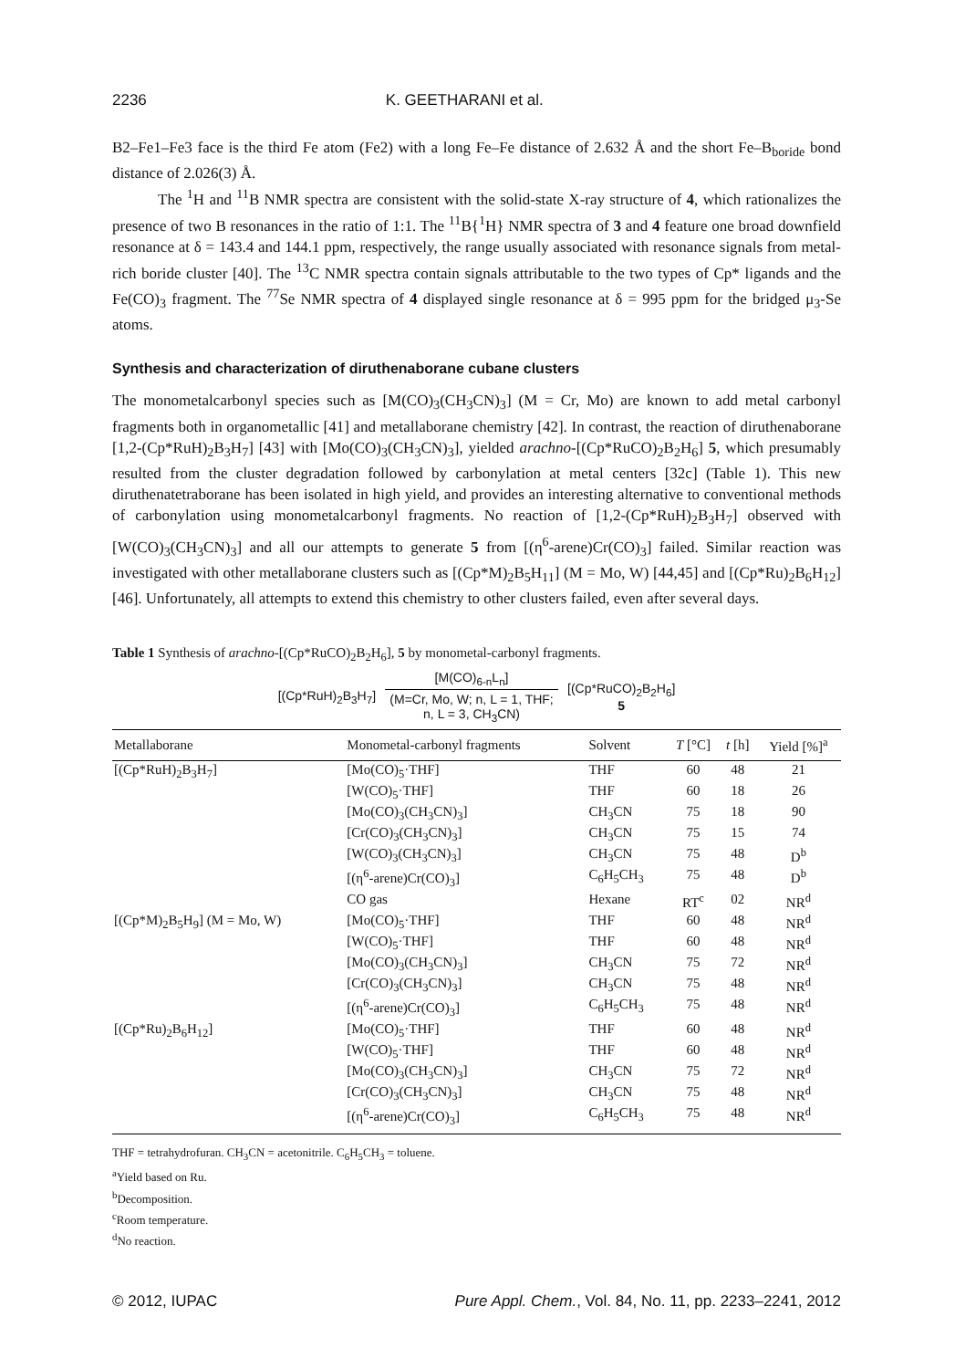2236 K. GEETHARANI et al.
B2–Fe1–Fe3 face is the third Fe atom (Fe2) with a long Fe–Fe distance of 2.632 Å and the short Fe–B<sub>boride</sub> bond distance of 2.026(3) Å.
The <sup>1</sup>H and <sup>11</sup>B NMR spectra are consistent with the solid-state X-ray structure of 4, which rationalizes the presence of two B resonances in the ratio of 1:1. The <sup>11</sup>B{<sup>1</sup>H} NMR spectra of 3 and 4 feature one broad downfield resonance at δ = 143.4 and 144.1 ppm, respectively, the range usually associated with resonance signals from metal-rich boride cluster [40]. The <sup>13</sup>C NMR spectra contain signals attributable to the two types of Cp* ligands and the Fe(CO)<sub>3</sub> fragment. The <sup>77</sup>Se NMR spectra of 4 displayed single resonance at δ = 995 ppm for the bridged μ<sub>3</sub>-Se atoms.
Synthesis and characterization of diruthenaborane cubane clusters
The monometalcarbonyl species such as [M(CO)<sub>3</sub>(CH<sub>3</sub>CN)<sub>3</sub>] (M = Cr, Mo) are known to add metal carbonyl fragments both in organometallic [41] and metallaborane chemistry [42]. In contrast, the reaction of diruthenaborane [1,2-(Cp*RuH)<sub>2</sub>B<sub>3</sub>H<sub>7</sub>] [43] with [Mo(CO)<sub>3</sub>(CH<sub>3</sub>CN)<sub>3</sub>], yielded arachno-[(Cp*RuCO)<sub>2</sub>B<sub>2</sub>H<sub>6</sub>] 5, which presumably resulted from the cluster degradation followed by carbonylation at metal centers [32c] (Table 1). This new diruthenatetraborane has been isolated in high yield, and provides an interesting alternative to conventional methods of carbonylation using monometalcarbonyl fragments. No reaction of [1,2-(Cp*RuH)<sub>2</sub>B<sub>3</sub>H<sub>7</sub>] observed with [W(CO)<sub>3</sub>(CH<sub>3</sub>CN)<sub>3</sub>] and all our attempts to generate 5 from [(η<sup>6</sup>-arene)Cr(CO)<sub>3</sub>] failed. Similar reaction was investigated with other metallaborane clusters such as [(Cp*M)<sub>2</sub>B<sub>5</sub>H<sub>11</sub>] (M = Mo, W) [44,45] and [(Cp*Ru)<sub>2</sub>B<sub>6</sub>H<sub>12</sub>] [46]. Unfortunately, all attempts to extend this chemistry to other clusters failed, even after several days.
Table 1 Synthesis of arachno-[(Cp*RuCO)<sub>2</sub>B<sub>2</sub>H<sub>6</sub>], 5 by monometal-carbonyl fragments.
[(Cp*RuH)<sub>2</sub>B<sub>3</sub>H<sub>7</sub>]
[M(CO)<sub>6-n</sub>L<sub>n</sub>]
(M=Cr, Mo, W; n, L = 1, THF;
n, L = 3, CH<sub>3</sub>CN)
[(Cp*RuCO)<sub>2</sub>B<sub>2</sub>H<sub>6</sub>]
5
| Metallaborane | Monometal-carbonyl fragments | Solvent | T [°C] | t [h] | Yield [%]<sup>a</sup> |
| --- | --- | --- | --- | --- | --- |
| [(Cp*RuH)<sub>2</sub>B<sub>3</sub>H<sub>7</sub>] | [Mo(CO)<sub>5</sub>·THF] | THF | 60 | 48 | 21 |
| | [W(CO)<sub>5</sub>·THF] | THF | 60 | 18 | 26 |
| | [Mo(CO)<sub>3</sub>(CH<sub>3</sub>CN)<sub>3</sub>] | CH<sub>3</sub>CN | 75 | 18 | 90 |
| | [Cr(CO)<sub>3</sub>(CH<sub>3</sub>CN)<sub>3</sub>] | CH<sub>3</sub>CN | 75 | 15 | 74 |
| | [W(CO)<sub>3</sub>(CH<sub>3</sub>CN)<sub>3</sub>] | CH<sub>3</sub>CN | 75 | 48 | D<sup>b</sup> |
| | [(η<sup>6</sup>-arene)Cr(CO)<sub>3</sub>] | C<sub>6</sub>H<sub>5</sub>CH<sub>3</sub> | 75 | 48 | D<sup>b</sup> |
| | CO gas | Hexane | RT<sup>c</sup> | 02 | NR<sup>d</sup> |
| [(Cp*M)<sub>2</sub>B<sub>5</sub>H<sub>9</sub>] (M = Mo, W) | [Mo(CO)<sub>5</sub>·THF] | THF | 60 | 48 | NR<sup>d</sup> |
| | [W(CO)<sub>5</sub>·THF] | THF | 60 | 48 | NR<sup>d</sup> |
| | [Mo(CO)<sub>3</sub>(CH<sub>3</sub>CN)<sub>3</sub>] | CH<sub>3</sub>CN | 75 | 72 | NR<sup>d</sup> |
| | [Cr(CO)<sub>3</sub>(CH<sub>3</sub>CN)<sub>3</sub>] | CH<sub>3</sub>CN | 75 | 48 | NR<sup>d</sup> |
| | [(η<sup>6</sup>-arene)Cr(CO)<sub>3</sub>] | C<sub>6</sub>H<sub>5</sub>CH<sub>3</sub> | 75 | 48 | NR<sup>d</sup> |
| [(Cp*Ru)<sub>2</sub>B<sub>6</sub>H<sub>12</sub>] | [Mo(CO)<sub>5</sub>·THF] | THF | 60 | 48 | NR<sup>d</sup> |
| | [W(CO)<sub>5</sub>·THF] | THF | 60 | 48 | NR<sup>d</sup> |
| | [Mo(CO)<sub>3</sub>(CH<sub>3</sub>CN)<sub>3</sub>] | CH<sub>3</sub>CN | 75 | 72 | NR<sup>d</sup> |
| | [Cr(CO)<sub>3</sub>(CH<sub>3</sub>CN)<sub>3</sub>] | CH<sub>3</sub>CN | 75 | 48 | NR<sup>d</sup> |
| | [(η<sup>6</sup>-arene)Cr(CO)<sub>3</sub>] | C<sub>6</sub>H<sub>5</sub>CH<sub>3</sub> | 75 | 48 | NR<sup>d</sup> |
THF = tetrahydrofuran. CH<sub>3</sub>CN = acetonitrile. C<sub>6</sub>H<sub>5</sub>CH<sub>3</sub> = toluene.
<sup>a</sup> Yield based on Ru.
<sup>b</sup> Decomposition.
<sup>c</sup> Room temperature.
<sup>d</sup> No reaction.
© 2012, IUPAC Pure Appl. Chem., Vol. 84, No. 11, pp. 2233–2241, 2012